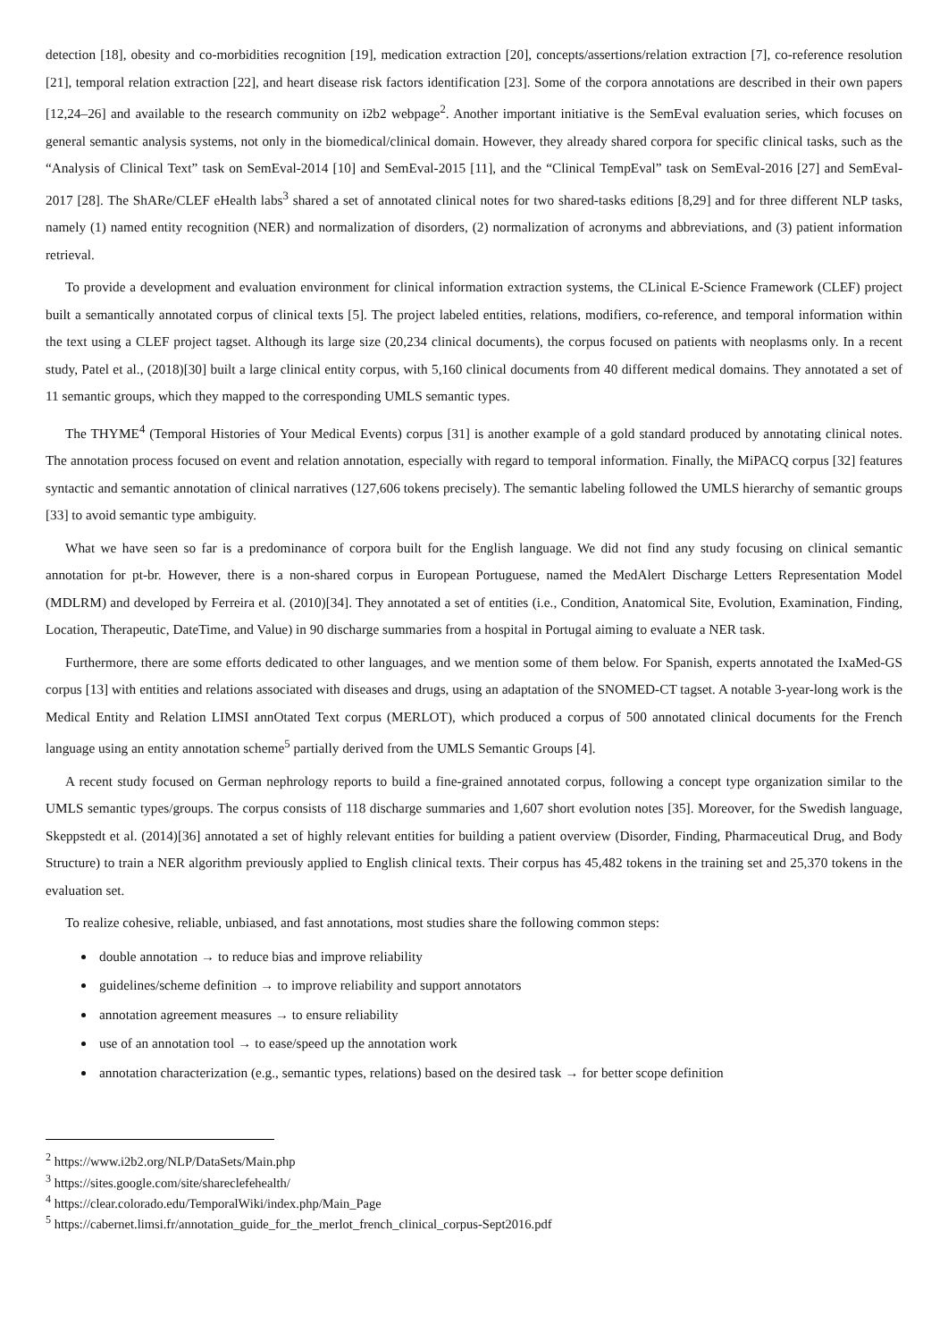detection [18], obesity and co-morbidities recognition [19], medication extraction [20], concepts/assertions/relation extraction [7], co-reference resolution [21], temporal relation extraction [22], and heart disease risk factors identification [23]. Some of the corpora annotations are described in their own papers [12,24–26] and available to the research community on i2b2 webpage<sup>2</sup>. Another important initiative is the SemEval evaluation series, which focuses on general semantic analysis systems, not only in the biomedical/clinical domain. However, they already shared corpora for specific clinical tasks, such as the “Analysis of Clinical Text” task on SemEval-2014 [10] and SemEval-2015 [11], and the “Clinical TempEval” task on SemEval-2016 [27] and SemEval-2017 [28]. The ShARe/CLEF eHealth labs<sup>3</sup> shared a set of annotated clinical notes for two shared-tasks editions [8,29] and for three different NLP tasks, namely (1) named entity recognition (NER) and normalization of disorders, (2) normalization of acronyms and abbreviations, and (3) patient information retrieval.
To provide a development and evaluation environment for clinical information extraction systems, the CLinical E-Science Framework (CLEF) project built a semantically annotated corpus of clinical texts [5]. The project labeled entities, relations, modifiers, co-reference, and temporal information within the text using a CLEF project tagset. Although its large size (20,234 clinical documents), the corpus focused on patients with neoplasms only. In a recent study, Patel et al., (2018)[30] built a large clinical entity corpus, with 5,160 clinical documents from 40 different medical domains. They annotated a set of 11 semantic groups, which they mapped to the corresponding UMLS semantic types.
The THYME<sup>4</sup> (Temporal Histories of Your Medical Events) corpus [31] is another example of a gold standard produced by annotating clinical notes. The annotation process focused on event and relation annotation, especially with regard to temporal information. Finally, the MiPACQ corpus [32] features syntactic and semantic annotation of clinical narratives (127,606 tokens precisely). The semantic labeling followed the UMLS hierarchy of semantic groups [33] to avoid semantic type ambiguity.
What we have seen so far is a predominance of corpora built for the English language. We did not find any study focusing on clinical semantic annotation for pt-br. However, there is a non-shared corpus in European Portuguese, named the MedAlert Discharge Letters Representation Model (MDLRM) and developed by Ferreira et al. (2010)[34]. They annotated a set of entities (i.e., Condition, Anatomical Site, Evolution, Examination, Finding, Location, Therapeutic, DateTime, and Value) in 90 discharge summaries from a hospital in Portugal aiming to evaluate a NER task.
Furthermore, there are some efforts dedicated to other languages, and we mention some of them below. For Spanish, experts annotated the IxaMed-GS corpus [13] with entities and relations associated with diseases and drugs, using an adaptation of the SNOMED-CT tagset. A notable 3-year-long work is the Medical Entity and Relation LIMSI annOtated Text corpus (MERLOT), which produced a corpus of 500 annotated clinical documents for the French language using an entity annotation scheme<sup>5</sup> partially derived from the UMLS Semantic Groups [4].
A recent study focused on German nephrology reports to build a fine-grained annotated corpus, following a concept type organization similar to the UMLS semantic types/groups. The corpus consists of 118 discharge summaries and 1,607 short evolution notes [35]. Moreover, for the Swedish language, Skeppstedt et al. (2014)[36] annotated a set of highly relevant entities for building a patient overview (Disorder, Finding, Pharmaceutical Drug, and Body Structure) to train a NER algorithm previously applied to English clinical texts. Their corpus has 45,482 tokens in the training set and 25,370 tokens in the evaluation set.
To realize cohesive, reliable, unbiased, and fast annotations, most studies share the following common steps:
double annotation → to reduce bias and improve reliability
guidelines/scheme definition → to improve reliability and support annotators
annotation agreement measures → to ensure reliability
use of an annotation tool → to ease/speed up the annotation work
annotation characterization (e.g., semantic types, relations) based on the desired task → for better scope definition
<sup>2</sup> https://www.i2b2.org/NLP/DataSets/Main.php
<sup>3</sup> https://sites.google.com/site/shareclefehealth/
<sup>4</sup> https://clear.colorado.edu/TemporalWiki/index.php/Main_Page
<sup>5</sup> https://cabernet.limsi.fr/annotation_guide_for_the_merlot_french_clinical_corpus-Sept2016.pdf